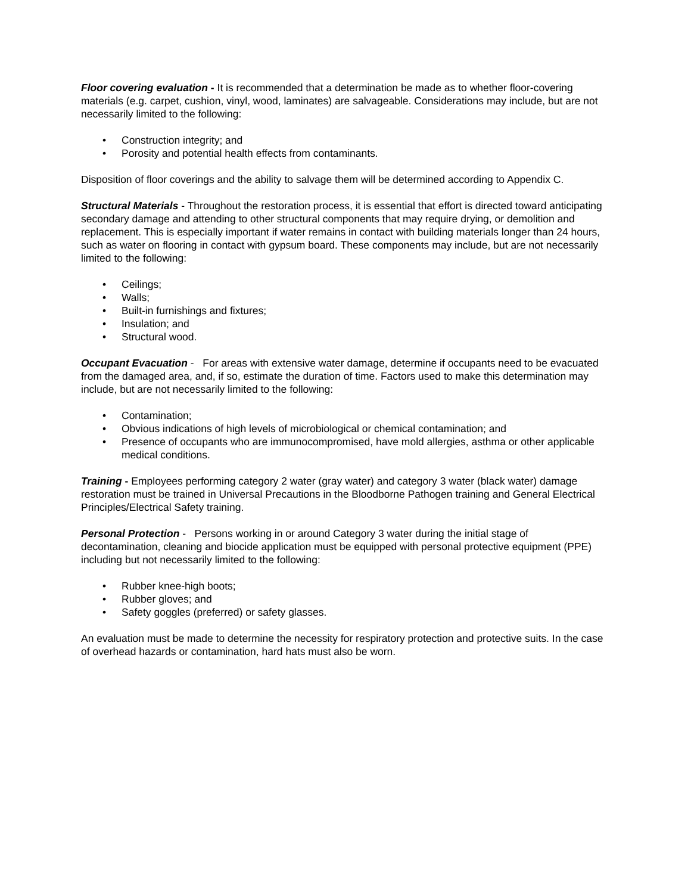Floor covering evaluation - It is recommended that a determination be made as to whether floor-covering materials (e.g. carpet, cushion, vinyl, wood, laminates) are salvageable. Considerations may include, but are not necessarily limited to the following:
• Construction integrity; and
• Porosity and potential health effects from contaminants.
Disposition of floor coverings and the ability to salvage them will be determined according to Appendix C.
Structural Materials - Throughout the restoration process, it is essential that effort is directed toward anticipating secondary damage and attending to other structural components that may require drying, or demolition and replacement. This is especially important if water remains in contact with building materials longer than 24 hours, such as water on flooring in contact with gypsum board. These components may include, but are not necessarily limited to the following:
• Ceilings;
• Walls;
• Built-in furnishings and fixtures;
• Insulation; and
• Structural wood.
Occupant Evacuation - For areas with extensive water damage, determine if occupants need to be evacuated from the damaged area, and, if so, estimate the duration of time. Factors used to make this determination may include, but are not necessarily limited to the following:
• Contamination;
• Obvious indications of high levels of microbiological or chemical contamination; and
• Presence of occupants who are immunocompromised, have mold allergies, asthma or other applicable medical conditions.
Training - Employees performing category 2 water (gray water) and category 3 water (black water) damage restoration must be trained in Universal Precautions in the Bloodborne Pathogen training and General Electrical Principles/Electrical Safety training.
Personal Protection - Persons working in or around Category 3 water during the initial stage of decontamination, cleaning and biocide application must be equipped with personal protective equipment (PPE) including but not necessarily limited to the following:
• Rubber knee-high boots;
• Rubber gloves; and
• Safety goggles (preferred) or safety glasses.
An evaluation must be made to determine the necessity for respiratory protection and protective suits. In the case of overhead hazards or contamination, hard hats must also be worn.